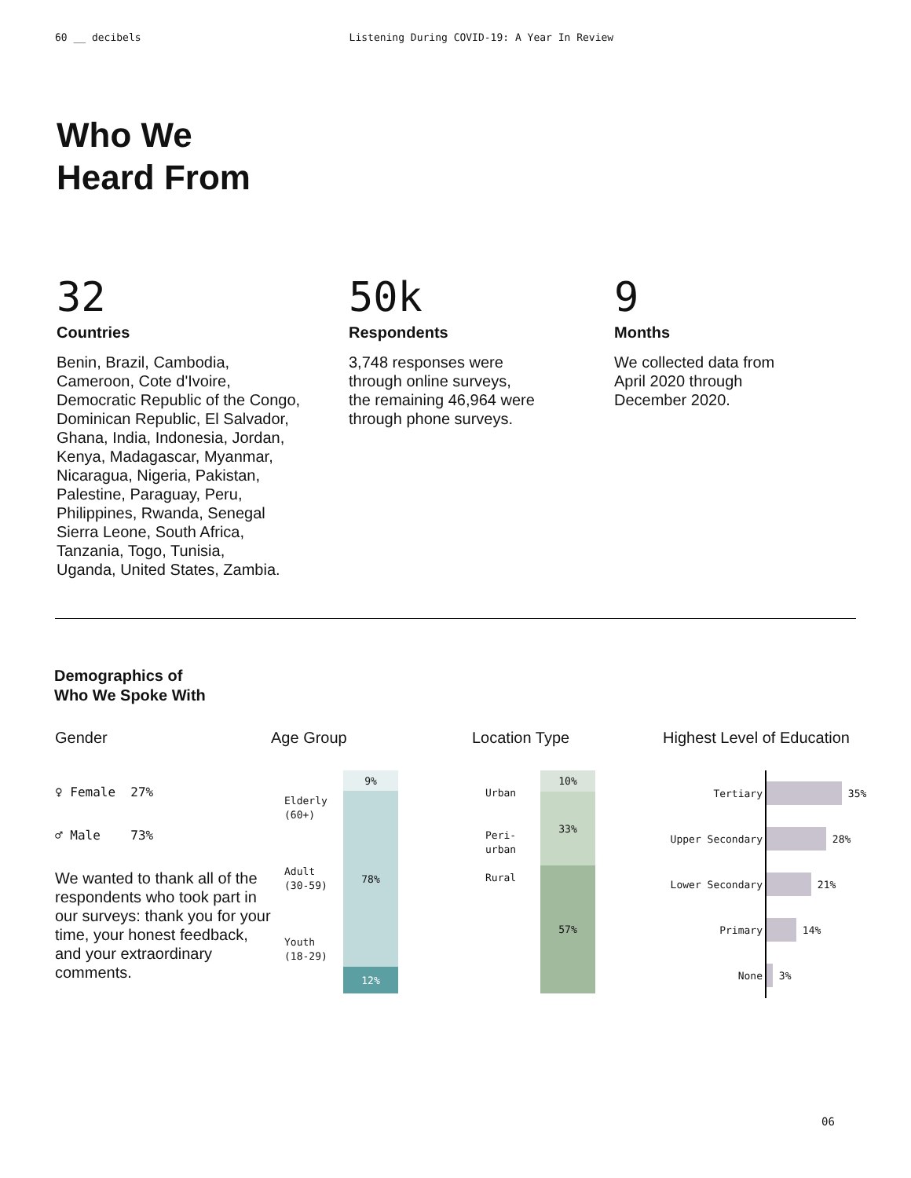60 __ decibels Listening During COVID-19: A Year In Review
Who We
Heard From
32
Countries
Benin, Brazil, Cambodia,
Cameroon, Cote d'Ivoire,
Democratic Republic of the Congo,
Dominican Republic, El Salvador,
Ghana, India, Indonesia, Jordan,
Kenya, Madagascar, Myanmar,
Nicaragua, Nigeria, Pakistan,
Palestine, Paraguay, Peru,
Philippines, Rwanda, Senegal
Sierra Leone, South Africa,
Tanzania, Togo, Tunisia,
Uganda, United States, Zambia.
50k
Respondents
3,748 responses were
through online surveys,
the remaining 46,964 were
through phone surveys.
9
Months
We collected data from
April 2020 through
December 2020.
Demographics of
Who We Spoke With
Gender
♀ Female 27%
♂ Male 73%
We wanted to thank all of the respondents who took part in our surveys: thank you for your time, your honest feedback, and your extraordinary comments.
Age Group
Elderly
(60+)
Adult
(30-59)
Youth
(18-29)
9%
78%
12%
Location Type
Urban
Peri-
urban
Rural
10%
33%
57%
Highest Level of Education
Tertiary 35%
Upper Secondary 28%
Lower Secondary 21%
Primary 14%
None 3%
06